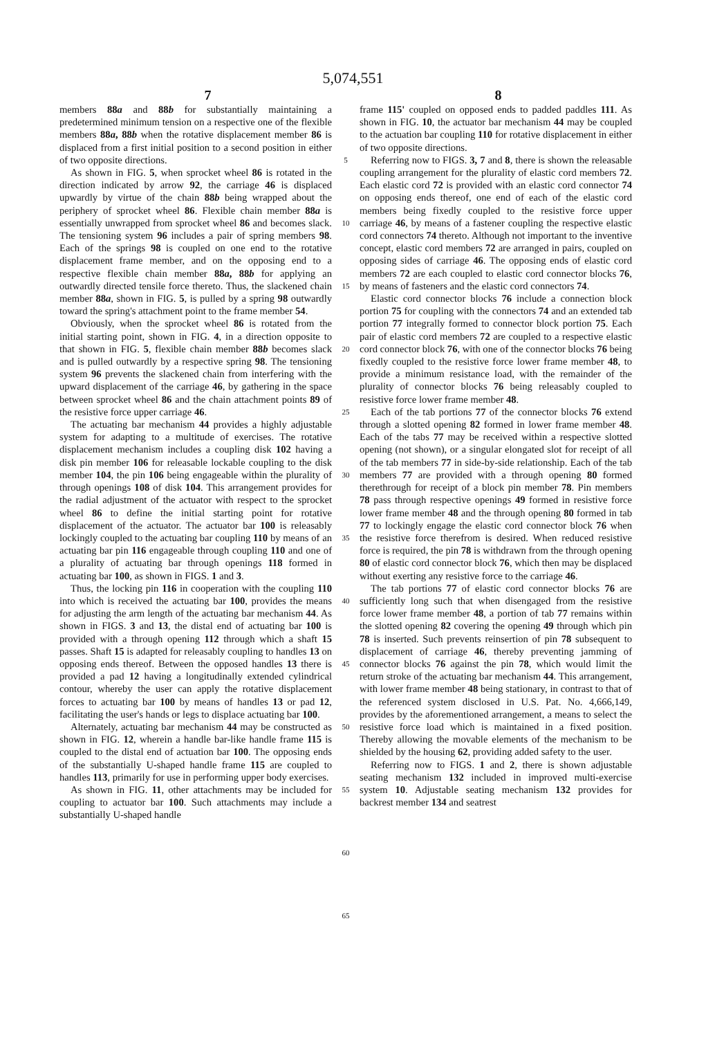5,074,551
7 8
members 88a and 88b for substantially maintaining a predetermined minimum tension on a respective one of the flexible members 88a, 88b when the rotative displacement member 86 is displaced from a first initial position to a second position in either of two opposite directions.
As shown in FIG. 5, when sprocket wheel 86 is rotated in the direction indicated by arrow 92, the carriage 46 is displaced upwardly by virtue of the chain 88b being wrapped about the periphery of sprocket wheel 86. Flexible chain member 88a is essentially unwrapped from sprocket wheel 86 and becomes slack. The tensioning system 96 includes a pair of spring members 98. Each of the springs 98 is coupled on one end to the rotative displacement frame member, and on the opposing end to a respective flexible chain member 88a, 88b for applying an outwardly directed tensile force thereto. Thus, the slackened chain member 88a, shown in FIG. 5, is pulled by a spring 98 outwardly toward the spring's attachment point to the frame member 54.
Obviously, when the sprocket wheel 86 is rotated from the initial starting point, shown in FIG. 4, in a direction opposite to that shown in FIG. 5, flexible chain member 88b becomes slack and is pulled outwardly by a respective spring 98. The tensioning system 96 prevents the slackened chain from interfering with the upward displacement of the carriage 46, by gathering in the space between sprocket wheel 86 and the chain attachment points 89 of the resistive force upper carriage 46.
The actuating bar mechanism 44 provides a highly adjustable system for adapting to a multitude of exercises. The rotative displacement mechanism includes a coupling disk 102 having a disk pin member 106 for releasable lockable coupling to the disk member 104, the pin 106 being engageable within the plurality of through openings 108 of disk 104. This arrangement provides for the radial adjustment of the actuator with respect to the sprocket wheel 86 to define the initial starting point for rotative displacement of the actuator. The actuator bar 100 is releasably lockingly coupled to the actuating bar coupling 110 by means of an actuating bar pin 116 engageable through coupling 110 and one of a plurality of actuating bar through openings 118 formed in actuating bar 100, as shown in FIGS. 1 and 3.
Thus, the locking pin 116 in cooperation with the coupling 110 into which is received the actuating bar 100, provides the means for adjusting the arm length of the actuating bar mechanism 44. As shown in FIGS. 3 and 13, the distal end of actuating bar 100 is provided with a through opening 112 through which a shaft 15 passes. Shaft 15 is adapted for releasably coupling to handles 13 on opposing ends thereof. Between the opposed handles 13 there is provided a pad 12 having a longitudinally extended cylindrical contour, whereby the user can apply the rotative displacement forces to actuating bar 100 by means of handles 13 or pad 12, facilitating the user's hands or legs to displace actuating bar 100.
Alternately, actuating bar mechanism 44 may be constructed as shown in FIG. 12, wherein a handle bar-like handle frame 115 is coupled to the distal end of actuation bar 100. The opposing ends of the substantially U-shaped handle frame 115 are coupled to handles 113, primarily for use in performing upper body exercises.
As shown in FIG. 11, other attachments may be included for coupling to actuator bar 100. Such attachments may include a substantially U-shaped handle
5
10
15
20
25
30
35
40
45
50
55
60
65
frame 115' coupled on opposed ends to padded paddles 111. As shown in FIG. 10, the actuator bar mechanism 44 may be coupled to the actuation bar coupling 110 for rotative displacement in either of two opposite directions.
Referring now to FIGS. 3, 7 and 8, there is shown the releasable coupling arrangement for the plurality of elastic cord members 72. Each elastic cord 72 is provided with an elastic cord connector 74 on opposing ends thereof, one end of each of the elastic cord members being fixedly coupled to the resistive force upper carriage 46, by means of a fastener coupling the respective elastic cord connectors 74 thereto. Although not important to the inventive concept, elastic cord members 72 are arranged in pairs, coupled on opposing sides of carriage 46. The opposing ends of elastic cord members 72 are each coupled to elastic cord connector blocks 76, by means of fasteners and the elastic cord connectors 74.
Elastic cord connector blocks 76 include a connection block portion 75 for coupling with the connectors 74 and an extended tab portion 77 integrally formed to connector block portion 75. Each pair of elastic cord members 72 are coupled to a respective elastic cord connector block 76, with one of the connector blocks 76 being fixedly coupled to the resistive force lower frame member 48, to provide a minimum resistance load, with the remainder of the plurality of connector blocks 76 being releasably coupled to resistive force lower frame member 48.
Each of the tab portions 77 of the connector blocks 76 extend through a slotted opening 82 formed in lower frame member 48. Each of the tabs 77 may be received within a respective slotted opening (not shown), or a singular elongated slot for receipt of all of the tab members 77 in side-by-side relationship. Each of the tab members 77 are provided with a through opening 80 formed therethrough for receipt of a block pin member 78. Pin members 78 pass through respective openings 49 formed in resistive force lower frame member 48 and the through opening 80 formed in tab 77 to lockingly engage the elastic cord connector block 76 when the resistive force therefrom is desired. When reduced resistive force is required, the pin 78 is withdrawn from the through opening 80 of elastic cord connector block 76, which then may be displaced without exerting any resistive force to the carriage 46.
The tab portions 77 of elastic cord connector blocks 76 are sufficiently long such that when disengaged from the resistive force lower frame member 48, a portion of tab 77 remains within the slotted opening 82 covering the opening 49 through which pin 78 is inserted. Such prevents reinsertion of pin 78 subsequent to displacement of carriage 46, thereby preventing jamming of connector blocks 76 against the pin 78, which would limit the return stroke of the actuating bar mechanism 44. This arrangement, with lower frame member 48 being stationary, in contrast to that of the referenced system disclosed in U.S. Pat. No. 4,666,149, provides by the aforementioned arrangement, a means to select the resistive force load which is maintained in a fixed position. Thereby allowing the movable elements of the mechanism to be shielded by the housing 62, providing added safety to the user.
Referring now to FIGS. 1 and 2, there is shown adjustable seating mechanism 132 included in improved multi-exercise system 10. Adjustable seating mechanism 132 provides for backrest member 134 and seatrest